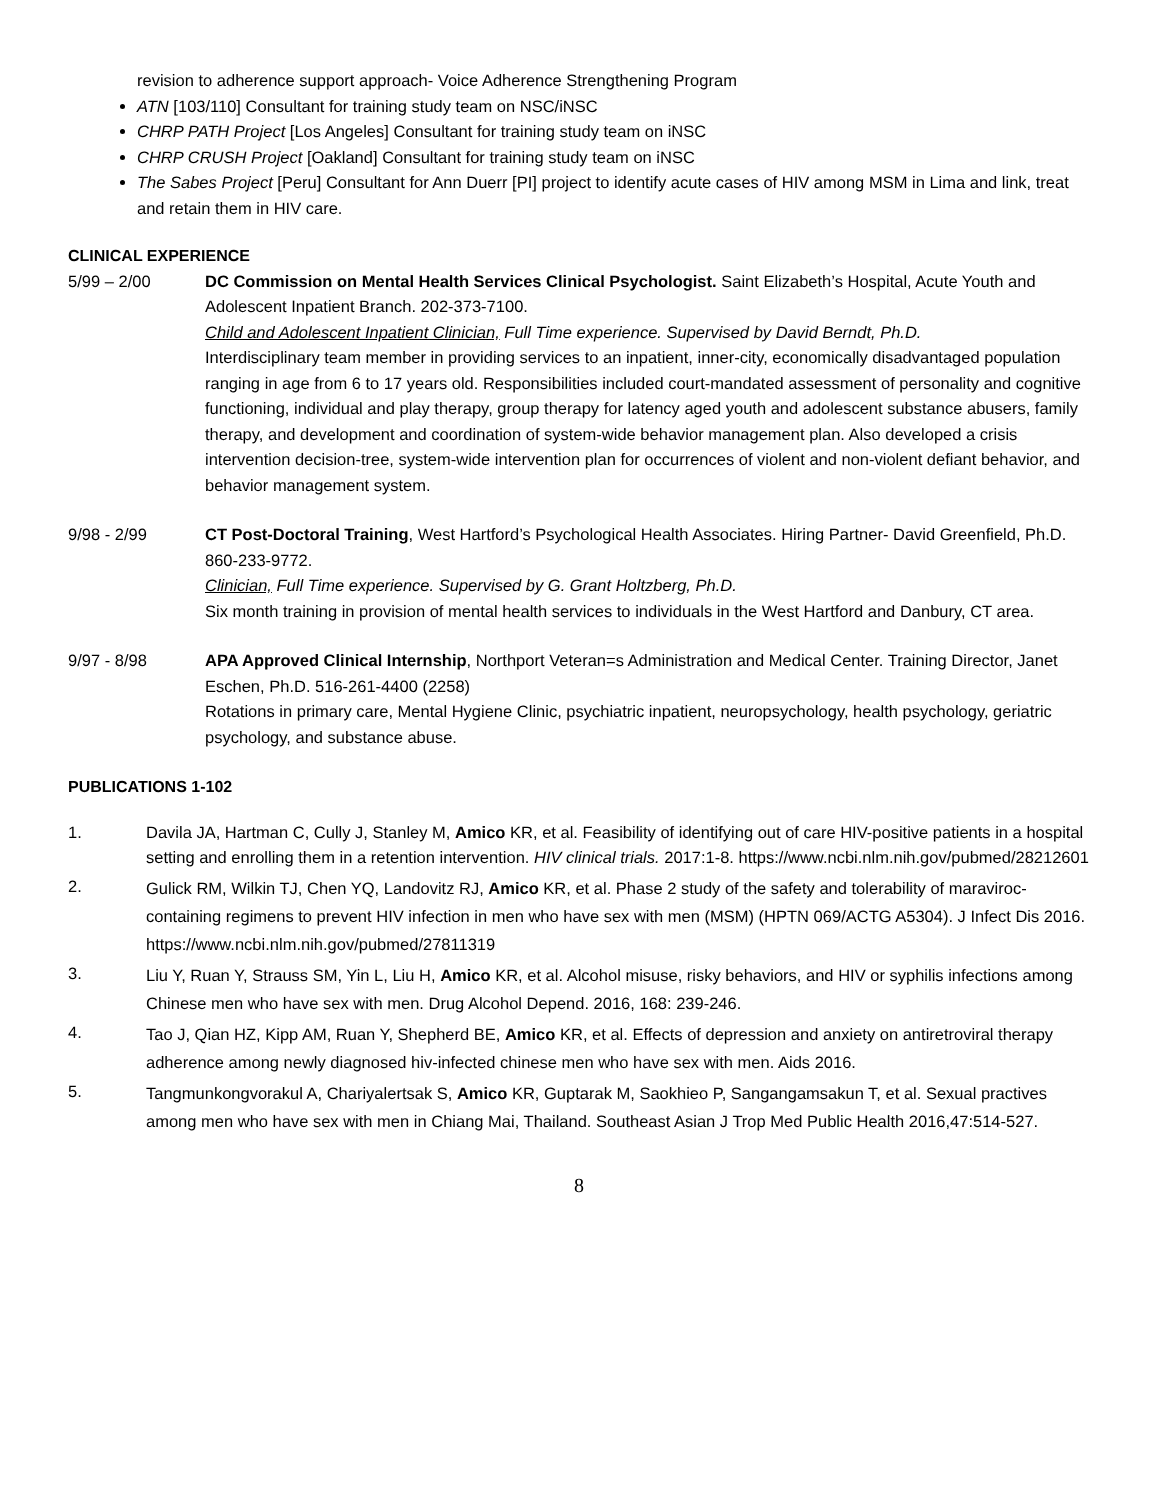revision to adherence support approach- Voice Adherence Strengthening Program
ATN [103/110] Consultant for training study team on NSC/iNSC
CHRP PATH Project [Los Angeles] Consultant for training study team on iNSC
CHRP CRUSH Project [Oakland] Consultant for training study team on iNSC
The Sabes Project [Peru] Consultant for Ann Duerr [PI] project to identify acute cases of HIV among MSM in Lima and link, treat and retain them in HIV care.
CLINICAL EXPERIENCE
5/99 – 2/00 DC Commission on Mental Health Services Clinical Psychologist. Saint Elizabeth’s Hospital, Acute Youth and Adolescent Inpatient Branch. 202-373-7100.
Child and Adolescent Inpatient Clinician, Full Time experience. Supervised by David Berndt, Ph.D.
Interdisciplinary team member in providing services to an inpatient, inner-city, economically disadvantaged population ranging in age from 6 to 17 years old. Responsibilities included court-mandated assessment of personality and cognitive functioning, individual and play therapy, group therapy for latency aged youth and adolescent substance abusers, family therapy, and development and coordination of system-wide behavior management plan. Also developed a crisis intervention decision-tree, system-wide intervention plan for occurrences of violent and non-violent defiant behavior, and behavior management system.
9/98 - 2/99 CT Post-Doctoral Training, West Hartford’s Psychological Health Associates. Hiring Partner- David Greenfield, Ph.D. 860-233-9772.
Clinician, Full Time experience. Supervised by G. Grant Holtzberg, Ph.D.
Six month training in provision of mental health services to individuals in the West Hartford and Danbury, CT area.
9/97 - 8/98 APA Approved Clinical Internship, Northport Veteran=s Administration and Medical Center. Training Director, Janet Eschen, Ph.D. 516-261-4400 (2258)
Rotations in primary care, Mental Hygiene Clinic, psychiatric inpatient, neuropsychology, health psychology, geriatric psychology, and substance abuse.
PUBLICATIONS 1-102
1. Davila JA, Hartman C, Cully J, Stanley M, Amico KR, et al. Feasibility of identifying out of care HIV-positive patients in a hospital setting and enrolling them in a retention intervention. HIV clinical trials. 2017:1-8. https://www.ncbi.nlm.nih.gov/pubmed/28212601
2.
Gulick RM, Wilkin TJ, Chen YQ, Landovitz RJ, Amico KR, et al. Phase 2 study of the safety and tolerability of maraviroc-containing regimens to prevent HIV infection in men who have sex with men (MSM) (HPTN 069/ACTG A5304). J Infect Dis 2016. https://www.ncbi.nlm.nih.gov/pubmed/27811319
3.
Liu Y, Ruan Y, Strauss SM, Yin L, Liu H, Amico KR, et al. Alcohol misuse, risky behaviors, and HIV or syphilis infections among Chinese men who have sex with men. Drug Alcohol Depend. 2016, 168: 239-246.
4.
Tao J, Qian HZ, Kipp AM, Ruan Y, Shepherd BE, Amico KR, et al. Effects of depression and anxiety on antiretroviral therapy adherence among newly diagnosed hiv-infected chinese men who have sex with men. Aids 2016.
5.
Tangmunkongvorakul A, Chariyalertsak S, Amico KR, Guptarak M, Saokhieo P, Sangangamsakun T, et al. Sexual practives among men who have sex with men in Chiang Mai, Thailand. Southeast Asian J Trop Med Public Health 2016,47:514-527.
8